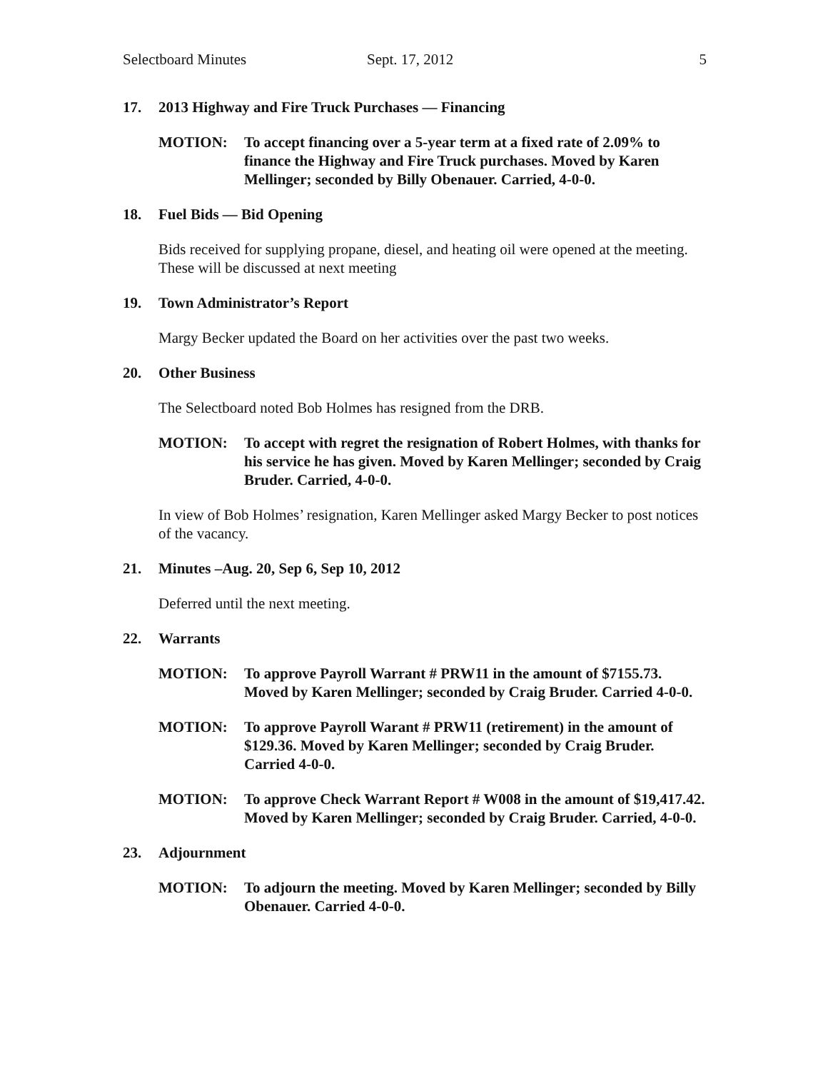Selectboard Minutes Sept. 17, 2012 5
17. 2013 Highway and Fire Truck Purchases — Financing
MOTION: To accept financing over a 5-year term at a fixed rate of 2.09% to finance the Highway and Fire Truck purchases. Moved by Karen Mellinger; seconded by Billy Obenauer. Carried, 4-0-0.
18. Fuel Bids — Bid Opening
Bids received for supplying propane, diesel, and heating oil were opened at the meeting. These will be discussed at next meeting
19. Town Administrator’s Report
Margy Becker updated the Board on her activities over the past two weeks.
20. Other Business
The Selectboard noted Bob Holmes has resigned from the DRB.
MOTION: To accept with regret the resignation of Robert Holmes, with thanks for his service he has given. Moved by Karen Mellinger; seconded by Craig Bruder. Carried, 4-0-0.
In view of Bob Holmes’ resignation, Karen Mellinger asked Margy Becker to post notices of the vacancy.
21. Minutes –Aug. 20, Sep 6, Sep 10, 2012
Deferred until the next meeting.
22. Warrants
MOTION: To approve Payroll Warrant # PRW11 in the amount of $7155.73. Moved by Karen Mellinger; seconded by Craig Bruder. Carried 4-0-0.
MOTION: To approve Payroll Warant # PRW11 (retirement) in the amount of $129.36. Moved by Karen Mellinger; seconded by Craig Bruder. Carried 4-0-0.
MOTION: To approve Check Warrant Report # W008 in the amount of $19,417.42. Moved by Karen Mellinger; seconded by Craig Bruder. Carried, 4-0-0.
23. Adjournment
MOTION: To adjourn the meeting. Moved by Karen Mellinger; seconded by Billy Obenauer. Carried 4-0-0.